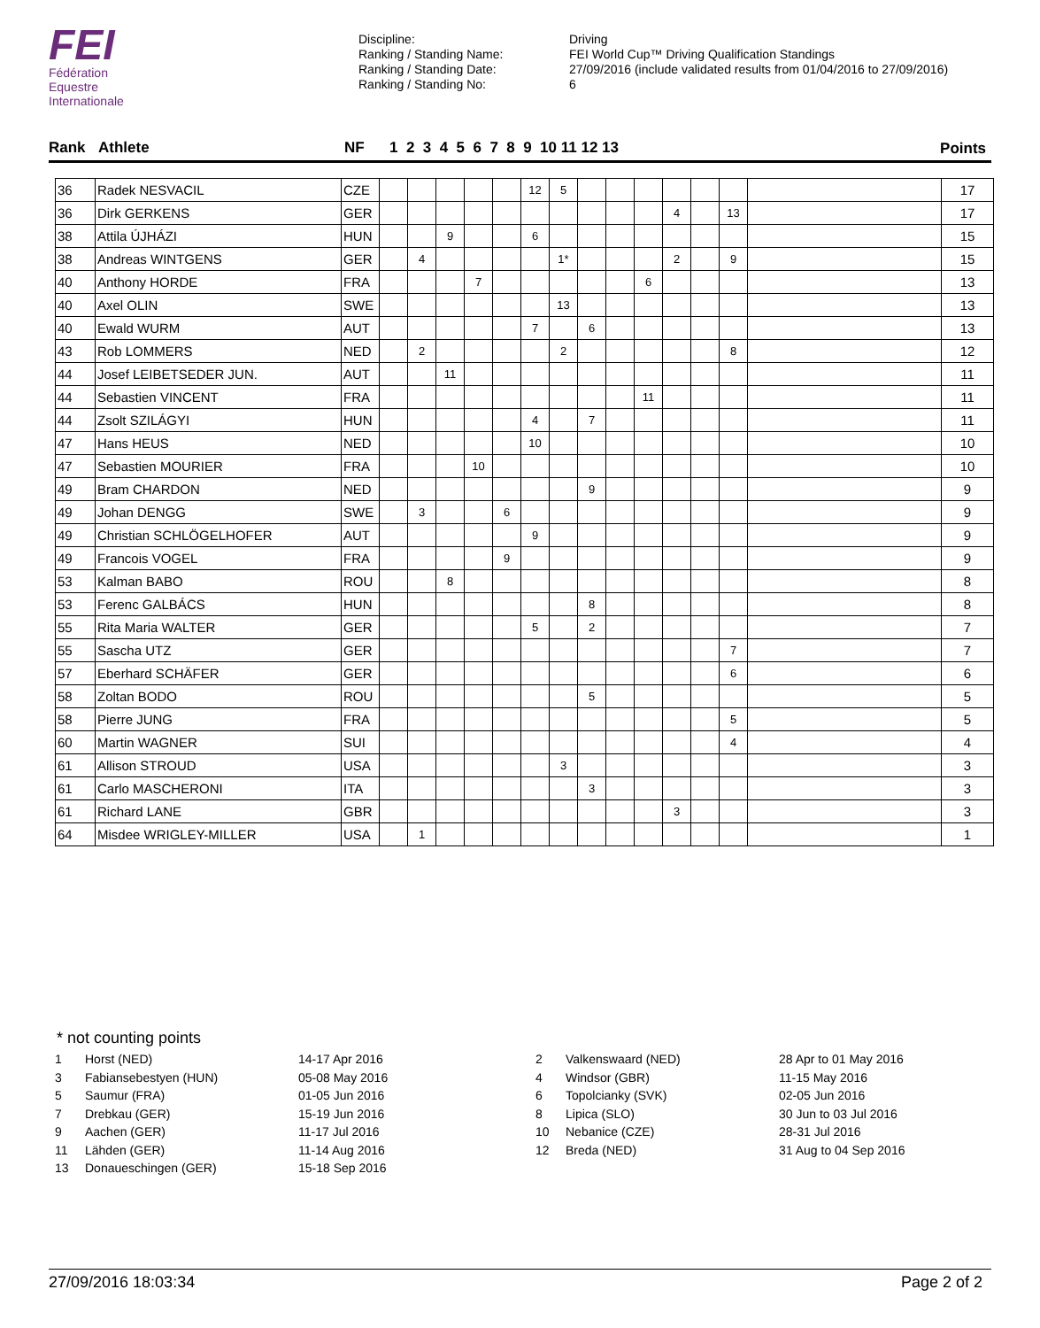FEI
Fédération
Equestre
Internationale
Discipline:
Ranking / Standing Name:
Ranking / Standing Date:
Ranking / Standing No:
Driving
FEI World Cup™ Driving Qualification Standings
27/09/2016 (include validated results from 01/04/2016 to 27/09/2016)
6
Rank Athlete NF 1 2 3 4 5 6 7 8 9 10 11 12 13 Points
| 36 | Radek NESVACIL | CZE | | | | | | 12 | 5 | | | | | | | | 17 |
| 36 | Dirk GERKENS | GER | | | | | | | | | | | 4 | | 13 | | 17 |
| 38 | Attila ÚJHÁZI | HUN | | | 9 | | | 6 | | | | | | | | | 15 |
| 38 | Andreas WINTGENS | GER | | 4 | | | | | 1* | | | | 2 | | 9 | | 15 |
| 40 | Anthony HORDE | FRA | | | | 7 | | | | | | 6 | | | | | 13 |
| 40 | Axel OLIN | SWE | | | | | | | 13 | | | | | | | | 13 |
| 40 | Ewald WURM | AUT | | | | | | 7 | | 6 | | | | | | | 13 |
| 43 | Rob LOMMERS | NED | | 2 | | | | | 2 | | | | | | 8 | | 12 |
| 44 | Josef LEIBETSEDER JUN. | AUT | | | 11 | | | | | | | | | | | | 11 |
| 44 | Sebastien VINCENT | FRA | | | | | | | | | | 11 | | | | | 11 |
| 44 | Zsolt SZILÁGYI | HUN | | | | | | 4 | | 7 | | | | | | | 11 |
| 47 | Hans HEUS | NED | | | | | | 10 | | | | | | | | | 10 |
| 47 | Sebastien MOURIER | FRA | | | | 10 | | | | | | | | | | | 10 |
| 49 | Bram CHARDON | NED | | | | | | | | 9 | | | | | | | 9 |
| 49 | Johan DENGG | SWE | | 3 | | | 6 | | | | | | | | | | 9 |
| 49 | Christian SCHLÖGELHOFER | AUT | | | | | | 9 | | | | | | | | | 9 |
| 49 | Francois VOGEL | FRA | | | | | 9 | | | | | | | | | | 9 |
| 53 | Kalman BABO | ROU | | | 8 | | | | | | | | | | | | 8 |
| 53 | Ferenc GALBÁCS | HUN | | | | | | | | 8 | | | | | | | 8 |
| 55 | Rita Maria WALTER | GER | | | | | | 5 | | 2 | | | | | | | 7 |
| 55 | Sascha UTZ | GER | | | | | | | | | | | | | 7 | | 7 |
| 57 | Eberhard SCHÄFER | GER | | | | | | | | | | | | | 6 | | 6 |
| 58 | Zoltan BODO | ROU | | | | | | | | 5 | | | | | | | 5 |
| 58 | Pierre JUNG | FRA | | | | | | | | | | | | | 5 | | 5 |
| 60 | Martin WAGNER | SUI | | | | | | | | | | | | | 4 | | 4 |
| 61 | Allison STROUD | USA | | | | | | | 3 | | | | | | | | 3 |
| 61 | Carlo MASCHERONI | ITA | | | | | | | | 3 | | | | | | | 3 |
| 61 | Richard LANE | GBR | | | | | | | | | | | 3 | | | | 3 |
| 64 | Misdee WRIGLEY-MILLER | USA | | 1 | | | | | | | | | | | | | 1 |
* not counting points
| 1 | Horst (NED) | 14-17 Apr 2016 |
| 3 | Fabiansebestyen (HUN) | 05-08 May 2016 |
| 5 | Saumur (FRA) | 01-05 Jun 2016 |
| 7 | Drebkau (GER) | 15-19 Jun 2016 |
| 9 | Aachen (GER) | 11-17 Jul 2016 |
| 11 | Lähden (GER) | 11-14 Aug 2016 |
| 13 | Donaueschingen (GER) | 15-18 Sep 2016 |
| 2 | Valkenswaard (NED) | 28 Apr to 01 May 2016 |
| 4 | Windsor (GBR) | 11-15 May 2016 |
| 6 | Topolcianky (SVK) | 02-05 Jun 2016 |
| 8 | Lipica (SLO) | 30 Jun to 03 Jul 2016 |
| 10 | Nebanice (CZE) | 28-31 Jul 2016 |
| 12 | Breda (NED) | 31 Aug to 04 Sep 2016 |
27/09/2016 18:03:34 Page 2 of 2